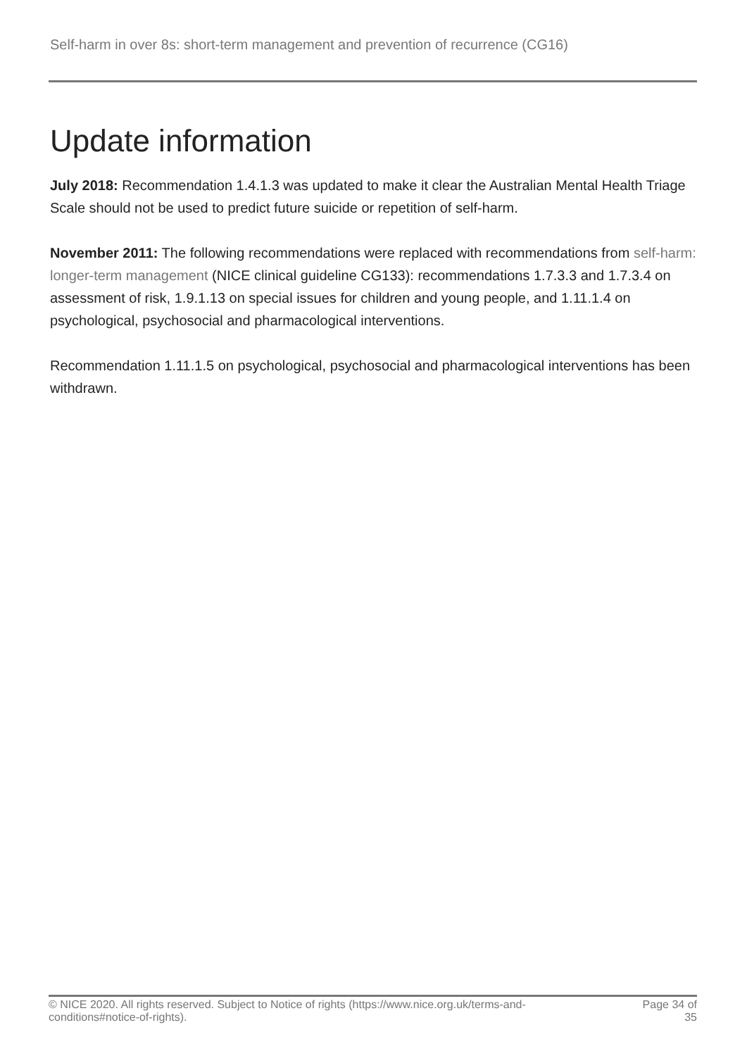Self-harm in over 8s: short-term management and prevention of recurrence (CG16)
Update information
July 2018: Recommendation 1.4.1.3 was updated to make it clear the Australian Mental Health Triage Scale should not be used to predict future suicide or repetition of self-harm.
November 2011: The following recommendations were replaced with recommendations from self-harm: longer-term management (NICE clinical guideline CG133): recommendations 1.7.3.3 and 1.7.3.4 on assessment of risk, 1.9.1.13 on special issues for children and young people, and 1.11.1.4 on psychological, psychosocial and pharmacological interventions.
Recommendation 1.11.1.5 on psychological, psychosocial and pharmacological interventions has been withdrawn.
© NICE 2020. All rights reserved. Subject to Notice of rights (https://www.nice.org.uk/terms-and-conditions#notice-of-rights).
Page 34 of 35